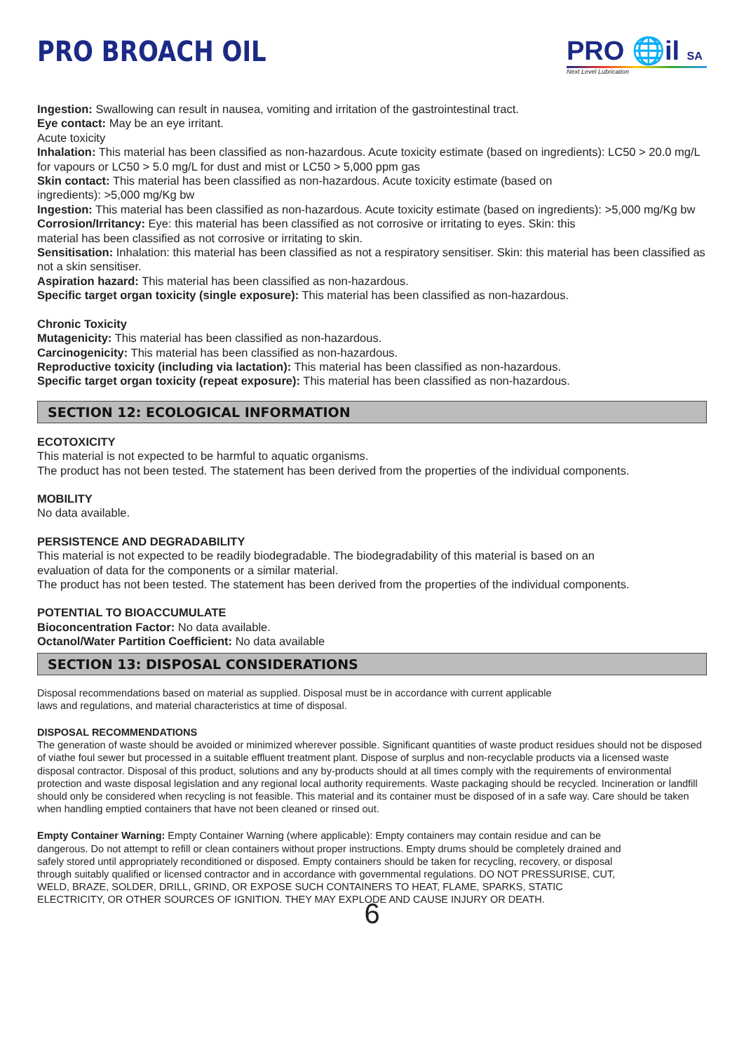PRO BROACH OIL PRO 🌐il SA
Next Level Lubrication
Ingestion: Swallowing can result in nausea, vomiting and irritation of the gastrointestinal tract.
Eye contact: May be an eye irritant.
Acute toxicity
Inhalation: This material has been classified as non-hazardous. Acute toxicity estimate (based on ingredients): LC50 > 20.0 mg/L for vapours or LC50 > 5.0 mg/L for dust and mist or LC50 > 5,000 ppm gas
Skin contact: This material has been classified as non-hazardous. Acute toxicity estimate (based on
ingredients): >5,000 mg/Kg bw
Ingestion: This material has been classified as non-hazardous. Acute toxicity estimate (based on ingredients): >5,000 mg/Kg bw
Corrosion/Irritancy: Eye: this material has been classified as not corrosive or irritating to eyes. Skin: this
material has been classified as not corrosive or irritating to skin.
Sensitisation: Inhalation: this material has been classified as not a respiratory sensitiser. Skin: this material has been classified as not a skin sensitiser.
Aspiration hazard: This material has been classified as non-hazardous.
Specific target organ toxicity (single exposure): This material has been classified as non-hazardous.
Chronic Toxicity
Mutagenicity: This material has been classified as non-hazardous.
Carcinogenicity: This material has been classified as non-hazardous.
Reproductive toxicity (including via lactation): This material has been classified as non-hazardous.
Specific target organ toxicity (repeat exposure): This material has been classified as non-hazardous.
SECTION 12: ECOLOGICAL INFORMATION
ECOTOXICITY
This material is not expected to be harmful to aquatic organisms.
The product has not been tested. The statement has been derived from the properties of the individual components.
MOBILITY
No data available.
PERSISTENCE AND DEGRADABILITY
This material is not expected to be readily biodegradable. The biodegradability of this material is based on an
evaluation of data for the components or a similar material.
The product has not been tested. The statement has been derived from the properties of the individual components.
POTENTIAL TO BIOACCUMULATE
Bioconcentration Factor: No data available.
Octanol/Water Partition Coefficient: No data available
SECTION 13: DISPOSAL CONSIDERATIONS
Disposal recommendations based on material as supplied. Disposal must be in accordance with current applicable
laws and regulations, and material characteristics at time of disposal.
DISPOSAL RECOMMENDATIONS
The generation of waste should be avoided or minimized wherever possible. Significant quantities of waste product residues should not be disposed of viathe foul sewer but processed in a suitable effluent treatment plant. Dispose of surplus and non-recyclable products via a licensed waste disposal contractor. Disposal of this product, solutions and any by-products should at all times comply with the requirements of environmental protection and waste disposal legislation and any regional local authority requirements. Waste packaging should be recycled. Incineration or landfill should only be considered when recycling is not feasible. This material and its container must be disposed of in a safe way. Care should be taken when handling emptied containers that have not been cleaned or rinsed out.
Empty Container Warning: Empty Container Warning (where applicable): Empty containers may contain residue and can be dangerous. Do not attempt to refill or clean containers without proper instructions. Empty drums should be completely drained and safely stored until appropriately reconditioned or disposed. Empty containers should be taken for recycling, recovery, or disposal through suitably qualified or licensed contractor and in accordance with governmental regulations. DO NOT PRESSURISE, CUT, WELD, BRAZE, SOLDER, DRILL, GRIND, OR EXPOSE SUCH CONTAINERS TO HEAT, FLAME, SPARKS, STATIC ELECTRICITY, OR OTHER SOURCES OF IGNITION. THEY MAY EXPLODE AND CAUSE INJURY OR DEATH.
6